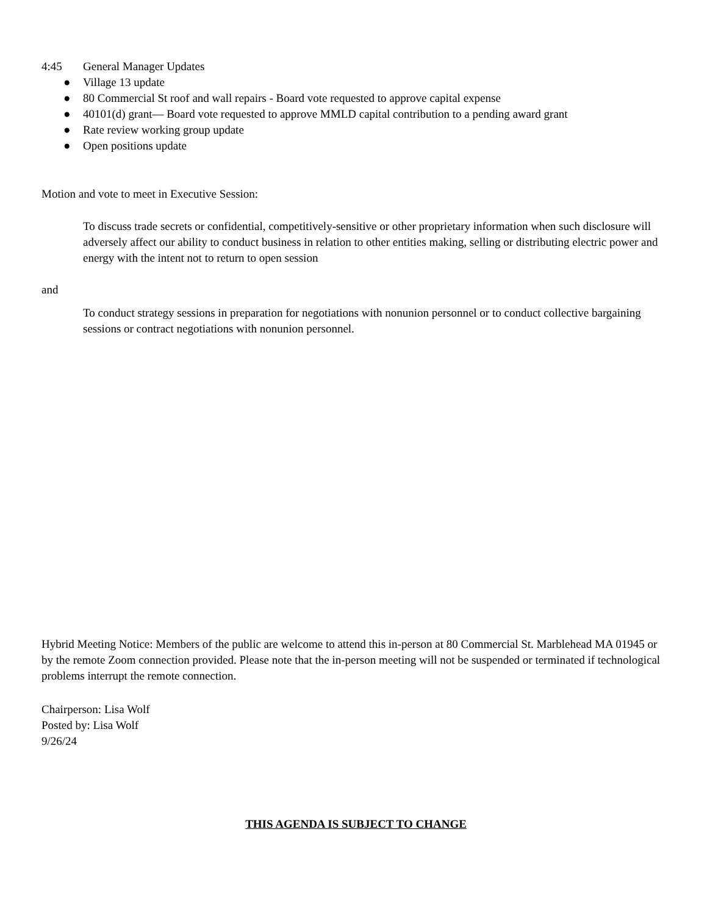4:45 General Manager Updates
● Village 13 update
● 80 Commercial St roof and wall repairs - Board vote requested to approve capital expense
● 40101(d) grant— Board vote requested to approve MMLD capital contribution to a pending award grant
● Rate review working group update
● Open positions update
Motion and vote to meet in Executive Session:
To discuss trade secrets or confidential, competitively-sensitive or other proprietary information when such disclosure will adversely affect our ability to conduct business in relation to other entities making, selling or distributing electric power and energy with the intent not to return to open session
and
To conduct strategy sessions in preparation for negotiations with nonunion personnel or to conduct collective bargaining sessions or contract negotiations with nonunion personnel.
Hybrid Meeting Notice: Members of the public are welcome to attend this in-person at 80 Commercial St. Marblehead MA 01945 or by the remote Zoom connection provided. Please note that the in-person meeting will not be suspended or terminated if technological problems interrupt the remote connection.
Chairperson: Lisa Wolf
Posted by: Lisa Wolf
9/26/24
THIS AGENDA IS SUBJECT TO CHANGE